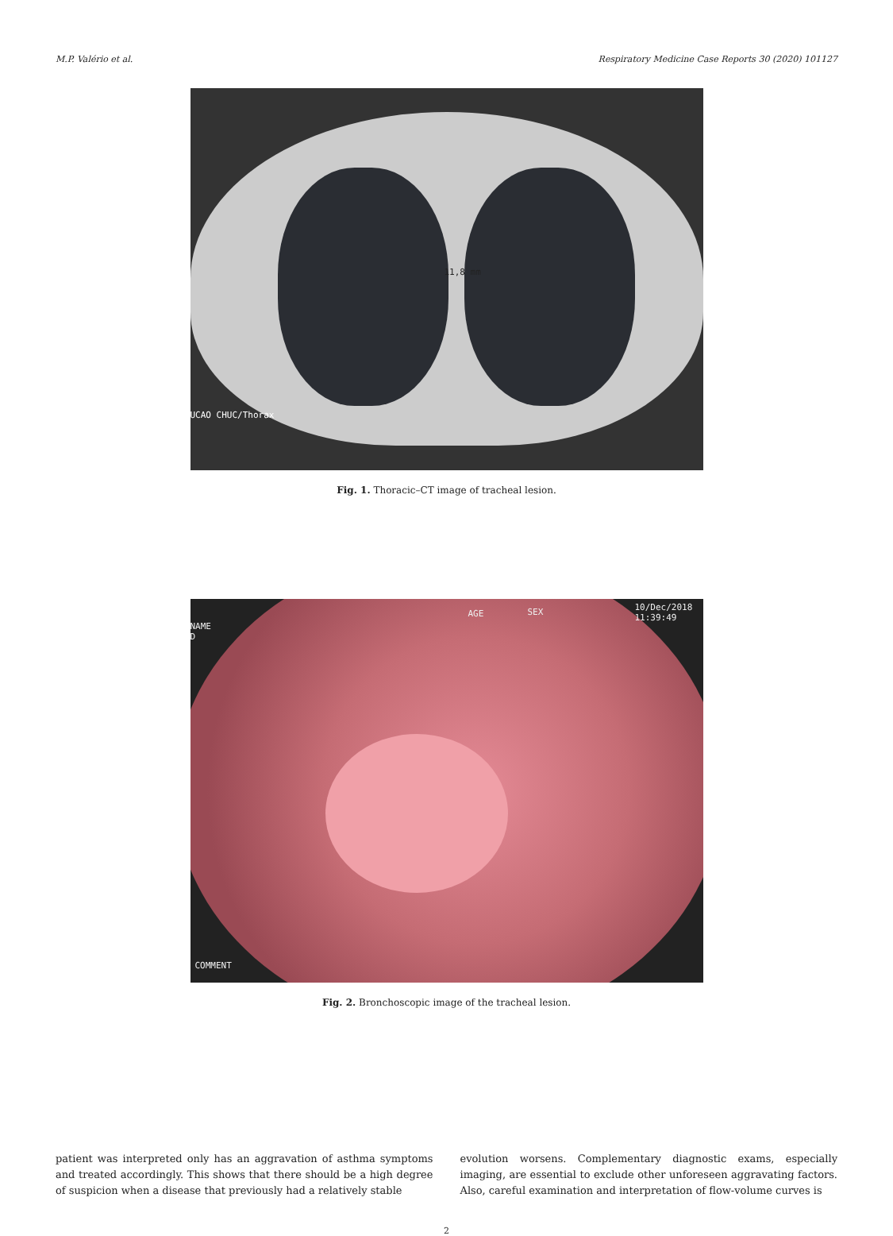M.P. Valério et al. Respiratory Medicine Case Reports 30 (2020) 101127
11,8 mm
UCAO CHUC/Thorax
Fig. 1. Thoracic–CT image of tracheal lesion.
AGE SEX 10/Dec/2018
11:39:49
NAME
D
COMMENT
Fig. 2. Bronchoscopic image of the tracheal lesion.
patient was interpreted only has an aggravation of asthma symptoms and treated accordingly. This shows that there should be a high degree of suspicion when a disease that previously had a relatively stable
evolution worsens. Complementary diagnostic exams, especially imaging, are essential to exclude other unforeseen aggravating factors. Also, careful examination and interpretation of flow-volume curves is
2